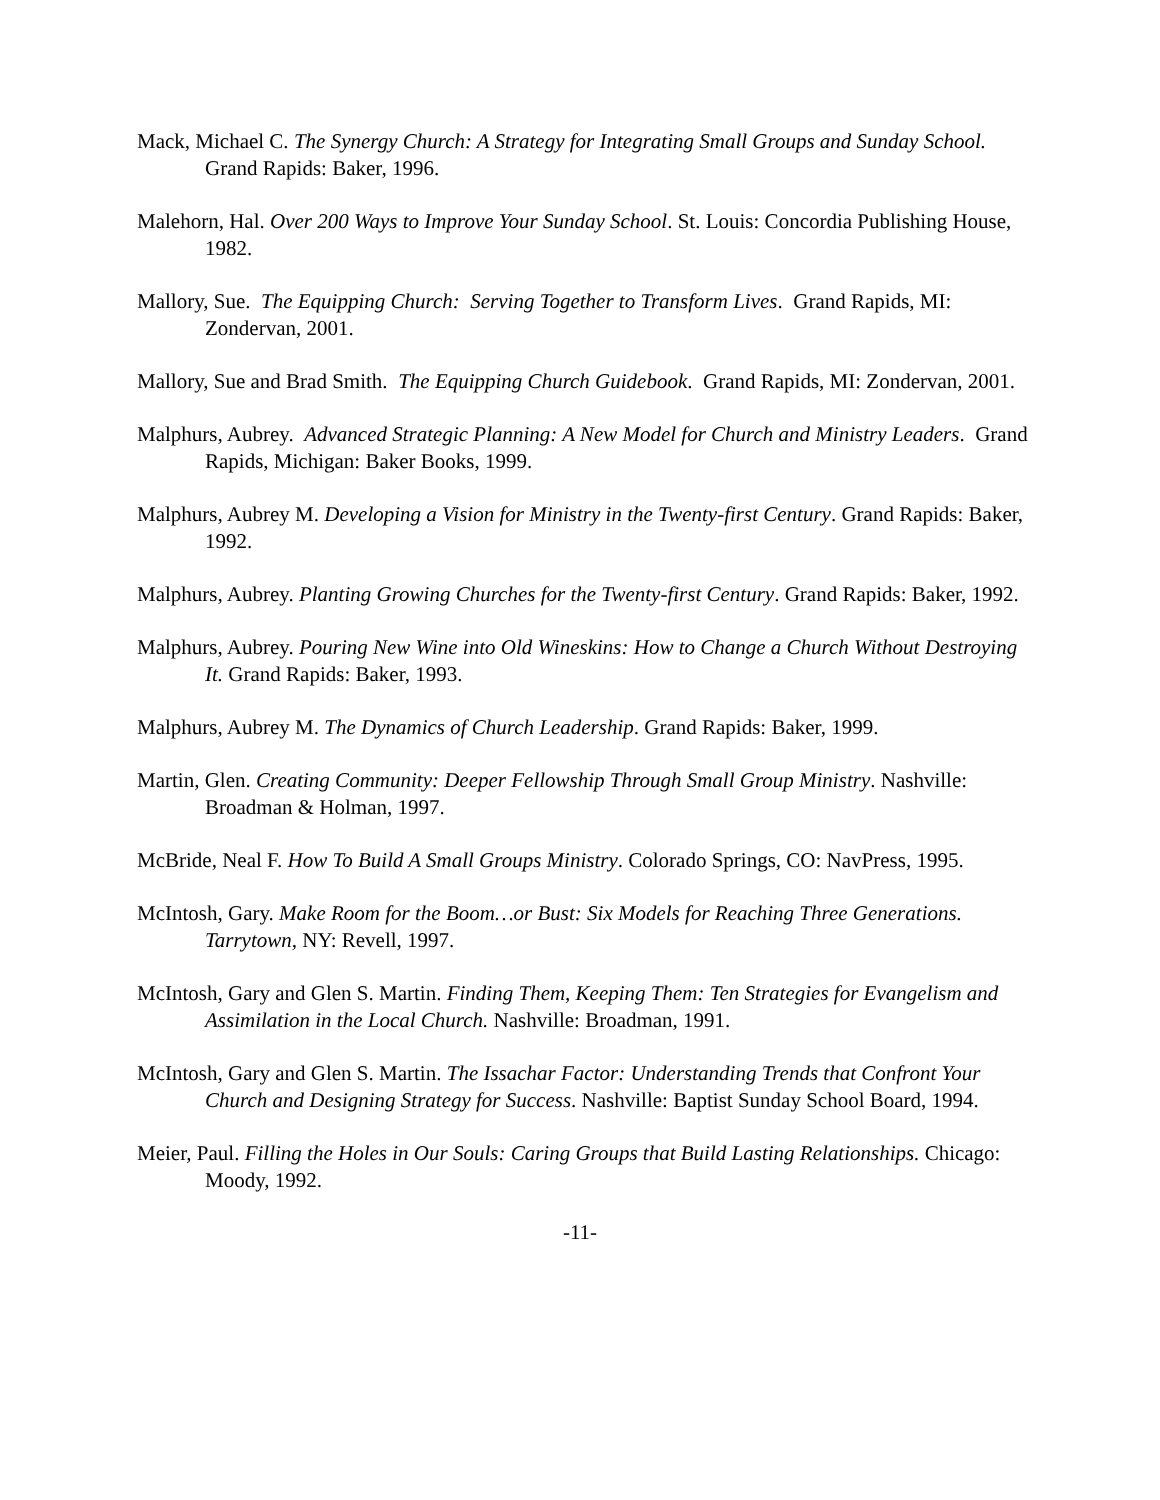Mack, Michael C. The Synergy Church: A Strategy for Integrating Small Groups and Sunday School. Grand Rapids: Baker, 1996.
Malehorn, Hal. Over 200 Ways to Improve Your Sunday School. St. Louis: Concordia Publishing House, 1982.
Mallory, Sue. The Equipping Church: Serving Together to Transform Lives. Grand Rapids, MI: Zondervan, 2001.
Mallory, Sue and Brad Smith. The Equipping Church Guidebook. Grand Rapids, MI: Zondervan, 2001.
Malphurs, Aubrey. Advanced Strategic Planning: A New Model for Church and Ministry Leaders. Grand Rapids, Michigan: Baker Books, 1999.
Malphurs, Aubrey M. Developing a Vision for Ministry in the Twenty-first Century. Grand Rapids: Baker, 1992.
Malphurs, Aubrey. Planting Growing Churches for the Twenty-first Century. Grand Rapids: Baker, 1992.
Malphurs, Aubrey. Pouring New Wine into Old Wineskins: How to Change a Church Without Destroying It. Grand Rapids: Baker, 1993.
Malphurs, Aubrey M. The Dynamics of Church Leadership. Grand Rapids: Baker, 1999.
Martin, Glen. Creating Community: Deeper Fellowship Through Small Group Ministry. Nashville: Broadman & Holman, 1997.
McBride, Neal F. How To Build A Small Groups Ministry. Colorado Springs, CO: NavPress, 1995.
McIntosh, Gary. Make Room for the Boom…or Bust: Six Models for Reaching Three Generations. Tarrytown, NY: Revell, 1997.
McIntosh, Gary and Glen S. Martin. Finding Them, Keeping Them: Ten Strategies for Evangelism and Assimilation in the Local Church. Nashville: Broadman, 1991.
McIntosh, Gary and Glen S. Martin. The Issachar Factor: Understanding Trends that Confront Your Church and Designing Strategy for Success. Nashville: Baptist Sunday School Board, 1994.
Meier, Paul. Filling the Holes in Our Souls: Caring Groups that Build Lasting Relationships. Chicago: Moody, 1992.
-11-